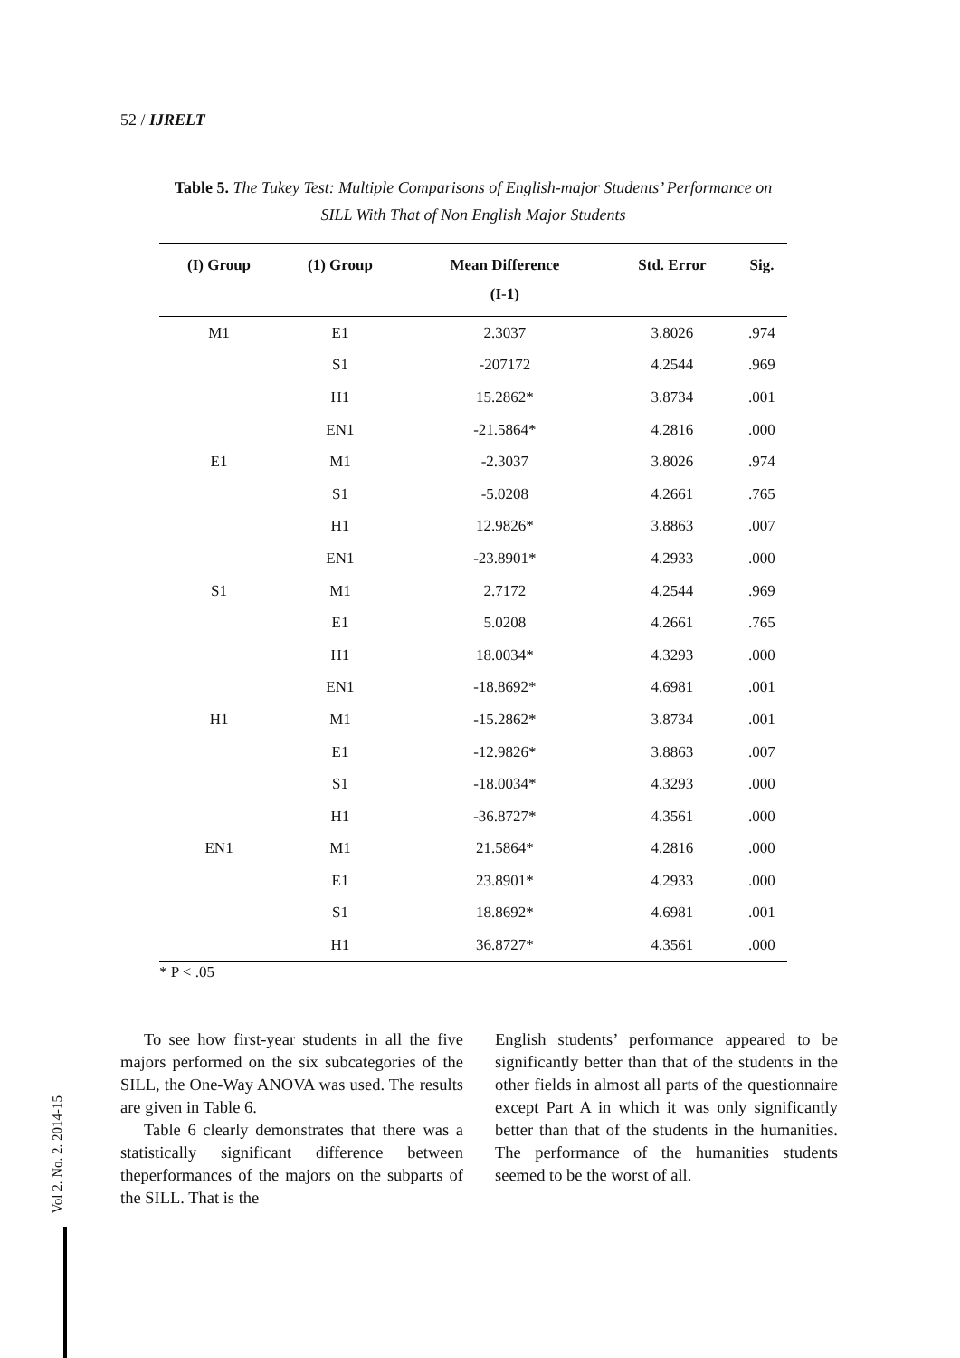52 / IJRELT
Table 5. The Tukey Test: Multiple Comparisons of English-major Students’ Performance on SILL With That of Non English Major Students
| (I) Group | (1) Group | Mean Difference (I-1) | Std. Error | Sig. |
| --- | --- | --- | --- | --- |
| M1 | E1 | 2.3037 | 3.8026 | .974 |
| | S1 | -207172 | 4.2544 | .969 |
| | H1 | 15.2862* | 3.8734 | .001 |
| | EN1 | -21.5864* | 4.2816 | .000 |
| E1 | M1 | -2.3037 | 3.8026 | .974 |
| | S1 | -5.0208 | 4.2661 | .765 |
| | H1 | 12.9826* | 3.8863 | .007 |
| | EN1 | -23.8901* | 4.2933 | .000 |
| S1 | M1 | 2.7172 | 4.2544 | .969 |
| | E1 | 5.0208 | 4.2661 | .765 |
| | H1 | 18.0034* | 4.3293 | .000 |
| | EN1 | -18.8692* | 4.6981 | .001 |
| H1 | M1 | -15.2862* | 3.8734 | .001 |
| | E1 | -12.9826* | 3.8863 | .007 |
| | S1 | -18.0034* | 4.3293 | .000 |
| | H1 | -36.8727* | 4.3561 | .000 |
| EN1 | M1 | 21.5864* | 4.2816 | .000 |
| | E1 | 23.8901* | 4.2933 | .000 |
| | S1 | 18.8692* | 4.6981 | .001 |
| | H1 | 36.8727* | 4.3561 | .000 |
* P < .05
To see how first-year students in all the five majors performed on the six subcategories of the SILL, the One-Way ANOVA was used. The results are given in Table 6.
Table 6 clearly demonstrates that there was a statistically significant difference between theperformances of the majors on the subparts of the SILL. That is the
English students’ performance appeared to be significantly better than that of the students in the other fields in almost all parts of the questionnaire except Part A in which it was only significantly better than that of the students in the humanities. The performance of the humanities students seemed to be the worst of all.
Vol 2. No. 2. 2014-15